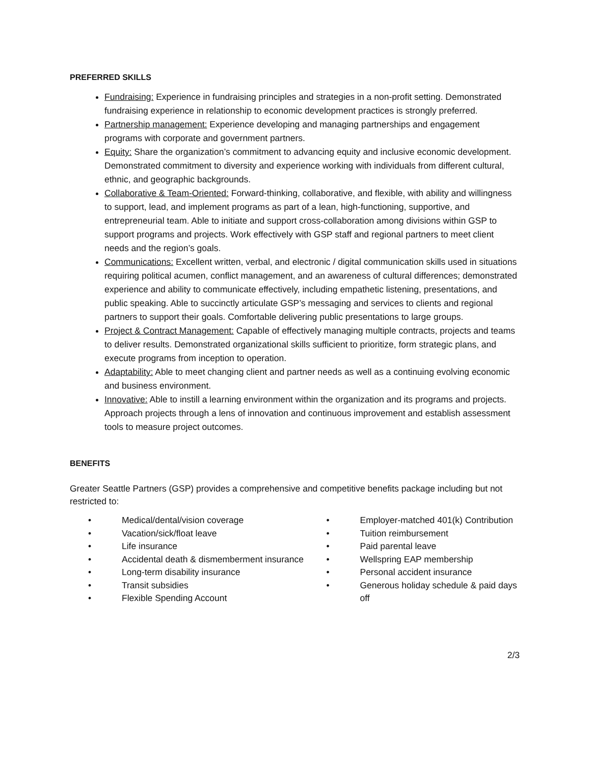PREFERRED SKILLS
Fundraising: Experience in fundraising principles and strategies in a non-profit setting. Demonstrated fundraising experience in relationship to economic development practices is strongly preferred.
Partnership management: Experience developing and managing partnerships and engagement programs with corporate and government partners.
Equity: Share the organization’s commitment to advancing equity and inclusive economic development. Demonstrated commitment to diversity and experience working with individuals from different cultural, ethnic, and geographic backgrounds.
Collaborative & Team-Oriented: Forward-thinking, collaborative, and flexible, with ability and willingness to support, lead, and implement programs as part of a lean, high-functioning, supportive, and entrepreneurial team. Able to initiate and support cross-collaboration among divisions within GSP to support programs and projects. Work effectively with GSP staff and regional partners to meet client needs and the region’s goals.
Communications: Excellent written, verbal, and electronic / digital communication skills used in situations requiring political acumen, conflict management, and an awareness of cultural differences; demonstrated experience and ability to communicate effectively, including empathetic listening, presentations, and public speaking. Able to succinctly articulate GSP’s messaging and services to clients and regional partners to support their goals. Comfortable delivering public presentations to large groups.
Project & Contract Management: Capable of effectively managing multiple contracts, projects and teams to deliver results. Demonstrated organizational skills sufficient to prioritize, form strategic plans, and execute programs from inception to operation.
Adaptability: Able to meet changing client and partner needs as well as a continuing evolving economic and business environment.
Innovative: Able to instill a learning environment within the organization and its programs and projects. Approach projects through a lens of innovation and continuous improvement and establish assessment tools to measure project outcomes.
BENEFITS
Greater Seattle Partners (GSP) provides a comprehensive and competitive benefits package including but not restricted to:
• Medical/dental/vision coverage
• Vacation/sick/float leave
• Life insurance
• Accidental death & dismemberment insurance
• Long-term disability insurance
• Transit subsidies
• Flexible Spending Account
• Employer-matched 401(k) Contribution
• Tuition reimbursement
• Paid parental leave
• Wellspring EAP membership
• Personal accident insurance
• Generous holiday schedule & paid days off
2/3